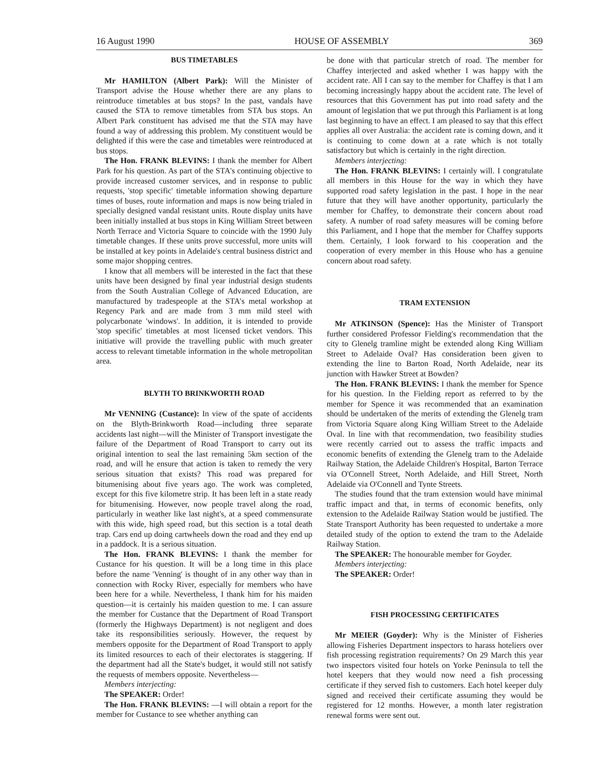16 August 1990 HOUSE OF ASSEMBLY 369
BUS TIMETABLES
Mr HAMILTON (Albert Park): Will the Minister of Transport advise the House whether there are any plans to reintroduce timetables at bus stops? In the past, vandals have caused the STA to remove timetables from STA bus stops. An Albert Park constituent has advised me that the STA may have found a way of addressing this problem. My constituent would be delighted if this were the case and timetables were reintroduced at bus stops.
The Hon. FRANK BLEVINS: I thank the member for Albert Park for his question. As part of the STA's continuing objective to provide increased customer services, and in response to public requests, 'stop specific' timetable information showing departure times of buses, route information and maps is now being trialed in specially designed vandal resistant units. Route display units have been initially installed at bus stops in King William Street between North Terrace and Victoria Square to coincide with the 1990 July timetable changes. If these units prove successful, more units will be installed at key points in Adelaide's central business district and some major shopping centres.
I know that all members will be interested in the fact that these units have been designed by final year industrial design students from the South Australian College of Advanced Education, are manufactured by tradespeople at the STA's metal workshop at Regency Park and are made from 3 mm mild steel with polycarbonate 'windows'. In addition, it is intended to provide 'stop specific' timetables at most licensed ticket vendors. This initiative will provide the travelling public with much greater access to relevant timetable information in the whole metropolitan area.
BLYTH TO BRINKWORTH ROAD
Mr VENNING (Custance): In view of the spate of accidents on the Blyth-Brinkworth Road—including three separate accidents last night—will the Minister of Transport investigate the failure of the Department of Road Transport to carry out its original intention to seal the last remaining 5km section of the road, and will he ensure that action is taken to remedy the very serious situation that exists? This road was prepared for bitumenising about five years ago. The work was completed, except for this five kilometre strip. It has been left in a state ready for bitumenising. However, now people travel along the road, particularly in weather like last night's, at a speed commensurate with this wide, high speed road, but this section is a total death trap. Cars end up doing cartwheels down the road and they end up in a paddock. It is a serious situation.
The Hon. FRANK BLEVINS: I thank the member for Custance for his question. It will be a long time in this place before the name 'Venning' is thought of in any other way than in connection with Rocky River, especially for members who have been here for a while. Nevertheless, I thank him for his maiden question—it is certainly his maiden question to me. I can assure the member for Custance that the Department of Road Transport (formerly the Highways Department) is not negligent and does take its responsibilities seriously. However, the request by members opposite for the Department of Road Transport to apply its limited resources to each of their electorates is staggering. If the department had all the State's budget, it would still not satisfy the requests of members opposite. Nevertheless—
Members interjecting:
The SPEAKER: Order!
The Hon. FRANK BLEVINS: —I will obtain a report for the member for Custance to see whether anything can
be done with that particular stretch of road. The member for Chaffey interjected and asked whether I was happy with the accident rate. All I can say to the member for Chaffey is that I am becoming increasingly happy about the accident rate. The level of resources that this Government has put into road safety and the amount of legislation that we put through this Parliament is at long last beginning to have an effect. I am pleased to say that this effect applies all over Australia: the accident rate is coming down, and it is continuing to come down at a rate which is not totally satisfactory but which is certainly in the right direction.
Members interjecting:
The Hon. FRANK BLEVINS: I certainly will. I congratulate all members in this House for the way in which they have supported road safety legislation in the past. I hope in the near future that they will have another opportunity, particularly the member for Chaffey, to demonstrate their concern about road safety. A number of road safety measures will be coming before this Parliament, and I hope that the member for Chaffey supports them. Certainly, I look forward to his cooperation and the cooperation of every member in this House who has a genuine concern about road safety.
TRAM EXTENSION
Mr ATKINSON (Spence): Has the Minister of Transport further considered Professor Fielding's recommendation that the city to Glenelg tramline might be extended along King William Street to Adelaide Oval? Has consideration been given to extending the line to Barton Road, North Adelaide, near its junction with Hawker Street at Bowden?
The Hon. FRANK BLEVINS: I thank the member for Spence for his question. In the Fielding report as referred to by the member for Spence it was recommended that an examination should be undertaken of the merits of extending the Glenelg tram from Victoria Square along King William Street to the Adelaide Oval. In line with that recommendation, two feasibility studies were recently carried out to assess the traffic impacts and economic benefits of extending the Glenelg tram to the Adelaide Railway Station, the Adelaide Children's Hospital, Barton Terrace via O'Connell Street, North Adelaide, and Hill Street, North Adelaide via O'Connell and Tynte Streets.
The studies found that the tram extension would have minimal traffic impact and that, in terms of economic benefits, only extension to the Adelaide Railway Station would be justified. The State Transport Authority has been requested to undertake a more detailed study of the option to extend the tram to the Adelaide Railway Station.
The SPEAKER: The honourable member for Goyder.
Members interjecting:
The SPEAKER: Order!
FISH PROCESSING CERTIFICATES
Mr MEIER (Goyder): Why is the Minister of Fisheries allowing Fisheries Department inspectors to harass hoteliers over fish processing registration requirements? On 29 March this year two inspectors visited four hotels on Yorke Peninsula to tell the hotel keepers that they would now need a fish processing certificate if they served fish to customers. Each hotel keeper duly signed and received their certificate assuming they would be registered for 12 months. However, a month later registration renewal forms were sent out.